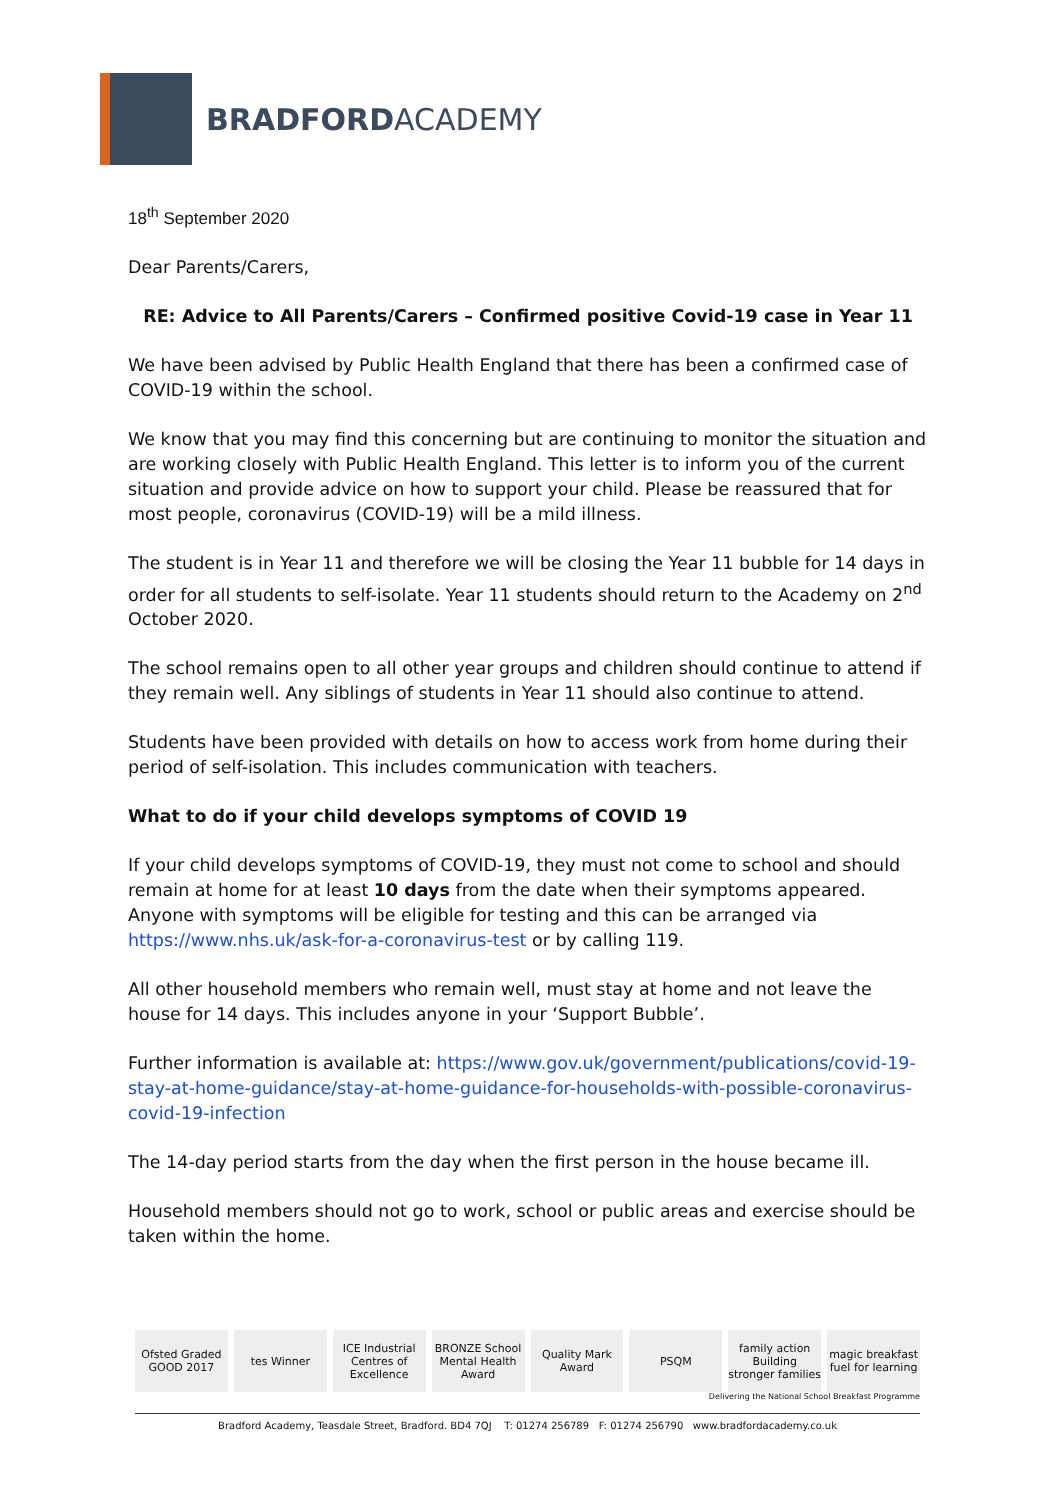BRADFORDACADEMY
18<sup>th</sup> September 2020
Dear Parents/Carers,
RE: Advice to All Parents/Carers – Confirmed positive Covid-19 case in Year 11
We have been advised by Public Health England that there has been a confirmed case of COVID-19 within the school.
We know that you may find this concerning but are continuing to monitor the situation and are working closely with Public Health England. This letter is to inform you of the current situation and provide advice on how to support your child. Please be reassured that for most people, coronavirus (COVID-19) will be a mild illness.
The student is in Year 11 and therefore we will be closing the Year 11 bubble for 14 days in order for all students to self-isolate. Year 11 students should return to the Academy on 2<sup>nd</sup> October 2020.
The school remains open to all other year groups and children should continue to attend if they remain well. Any siblings of students in Year 11 should also continue to attend.
Students have been provided with details on how to access work from home during their period of self-isolation. This includes communication with teachers.
What to do if your child develops symptoms of COVID 19
If your child develops symptoms of COVID-19, they must not come to school and should remain at home for at least 10 days from the date when their symptoms appeared. Anyone with symptoms will be eligible for testing and this can be arranged via https://www.nhs.uk/ask-for-a-coronavirus-test or by calling 119.
All other household members who remain well, must stay at home and not leave the house for 14 days. This includes anyone in your ‘Support Bubble’.
Further information is available at: https://www.gov.uk/government/publications/covid-19-stay-at-home-guidance/stay-at-home-guidance-for-households-with-possible-coronavirus-covid-19-infection
The 14-day period starts from the day when the first person in the house became ill.
Household members should not go to work, school or public areas and exercise should be taken within the home.
Ofsted Graded GOOD 2017 tes Winner ICE Industrial Centres of Excellence
BRONZE School Mental Health Award
Quality Mark Award PSQM family action Building stronger families
magic breakfast fuel for learning
Delivering the National School Breakfast Programme
Bradford Academy, Teasdale Street, Bradford. BD4 7QJ T: 01274 256789 F: 01274 256790 www.bradfordacademy.co.uk